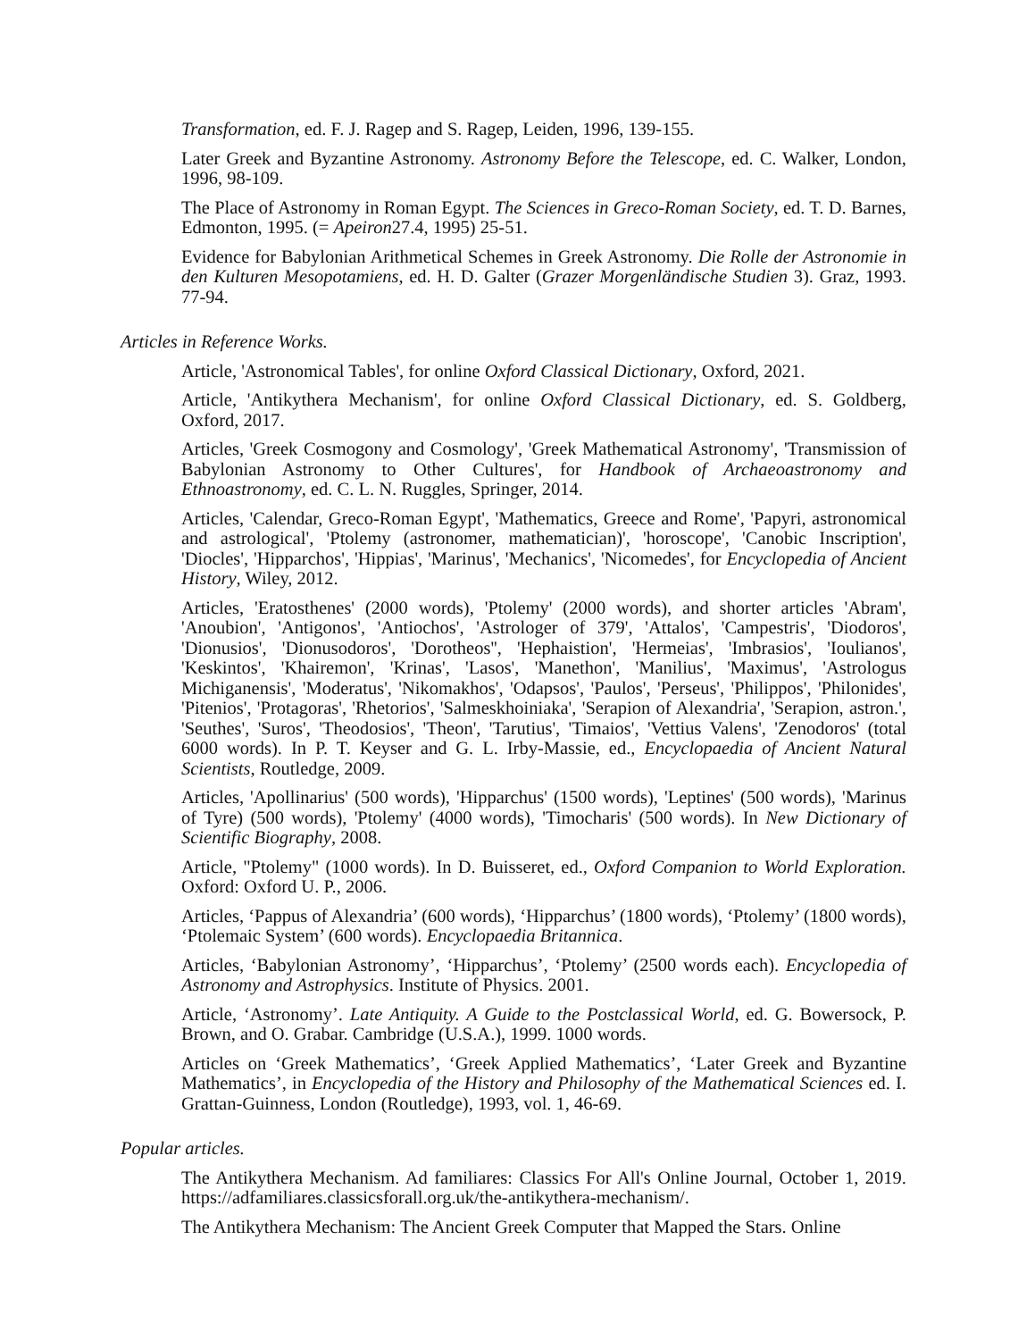Transformation, ed. F. J. Ragep and S. Ragep, Leiden, 1996, 139-155.
Later Greek and Byzantine Astronomy. Astronomy Before the Telescope, ed. C. Walker, London, 1996, 98-109.
The Place of Astronomy in Roman Egypt. The Sciences in Greco-Roman Society, ed. T. D. Barnes, Edmonton, 1995. (= Apeiron27.4, 1995) 25-51.
Evidence for Babylonian Arithmetical Schemes in Greek Astronomy. Die Rolle der Astronomie in den Kulturen Mesopotamiens, ed. H. D. Galter (Grazer Morgenländische Studien 3). Graz, 1993. 77-94.
Articles in Reference Works.
Article, 'Astronomical Tables', for online Oxford Classical Dictionary, Oxford, 2021.
Article, 'Antikythera Mechanism', for online Oxford Classical Dictionary, ed. S. Goldberg, Oxford, 2017.
Articles, 'Greek Cosmogony and Cosmology', 'Greek Mathematical Astronomy', 'Transmission of Babylonian Astronomy to Other Cultures', for Handbook of Archaeoastronomy and Ethnoastronomy, ed. C. L. N. Ruggles, Springer, 2014.
Articles, 'Calendar, Greco-Roman Egypt', 'Mathematics, Greece and Rome', 'Papyri, astronomical and astrological', 'Ptolemy (astronomer, mathematician)', 'horoscope', 'Canobic Inscription', 'Diocles', 'Hipparchos', 'Hippias', 'Marinus', 'Mechanics', 'Nicomedes', for Encyclopedia of Ancient History, Wiley, 2012.
Articles, 'Eratosthenes' (2000 words), 'Ptolemy' (2000 words), and shorter articles 'Abram', 'Anoubion', 'Antigonos', 'Antiochos', 'Astrologer of 379', 'Attalos', 'Campestris', 'Diodoros', 'Dionusios', 'Dionusodoros', 'Dorotheos'', 'Hephaistion', 'Hermeias', 'Imbrasios', 'Ioulianos', 'Keskintos', 'Khairemon', 'Krinas', 'Lasos', 'Manethon', 'Manilius', 'Maximus', 'Astrologus Michiganensis', 'Moderatus', 'Nikomakhos', 'Odapsos', 'Paulos', 'Perseus', 'Philippos', 'Philonides', 'Pitenios', 'Protagoras', 'Rhetorios', 'Salmeskhoiniaka', 'Serapion of Alexandria', 'Serapion, astron.', 'Seuthes', 'Suros', 'Theodosios', 'Theon', 'Tarutius', 'Timaios', 'Vettius Valens', 'Zenodoros' (total 6000 words). In P. T. Keyser and G. L. Irby-Massie, ed., Encyclopaedia of Ancient Natural Scientists, Routledge, 2009.
Articles, 'Apollinarius' (500 words), 'Hipparchus' (1500 words), 'Leptines' (500 words), 'Marinus of Tyre) (500 words), 'Ptolemy' (4000 words), 'Timocharis' (500 words). In New Dictionary of Scientific Biography, 2008.
Article, "Ptolemy" (1000 words). In D. Buisseret, ed., Oxford Companion to World Exploration. Oxford: Oxford U. P., 2006.
Articles, ‘Pappus of Alexandria’ (600 words), ‘Hipparchus’ (1800 words), ‘Ptolemy’ (1800 words), ‘Ptolemaic System’ (600 words). Encyclopaedia Britannica.
Articles, ‘Babylonian Astronomy’, ‘Hipparchus’, ‘Ptolemy’ (2500 words each). Encyclopedia of Astronomy and Astrophysics. Institute of Physics. 2001.
Article, ‘Astronomy’. Late Antiquity. A Guide to the Postclassical World, ed. G. Bowersock, P. Brown, and O. Grabar. Cambridge (U.S.A.), 1999. 1000 words.
Articles on ‘Greek Mathematics’, ‘Greek Applied Mathematics’, ‘Later Greek and Byzantine Mathematics’, in Encyclopedia of the History and Philosophy of the Mathematical Sciences ed. I. Grattan-Guinness, London (Routledge), 1993, vol. 1, 46-69.
Popular articles.
The Antikythera Mechanism. Ad familiares: Classics For All's Online Journal, October 1, 2019. https://adfamiliares.classicsforall.org.uk/the-antikythera-mechanism/.
The Antikythera Mechanism: The Ancient Greek Computer that Mapped the Stars. Online